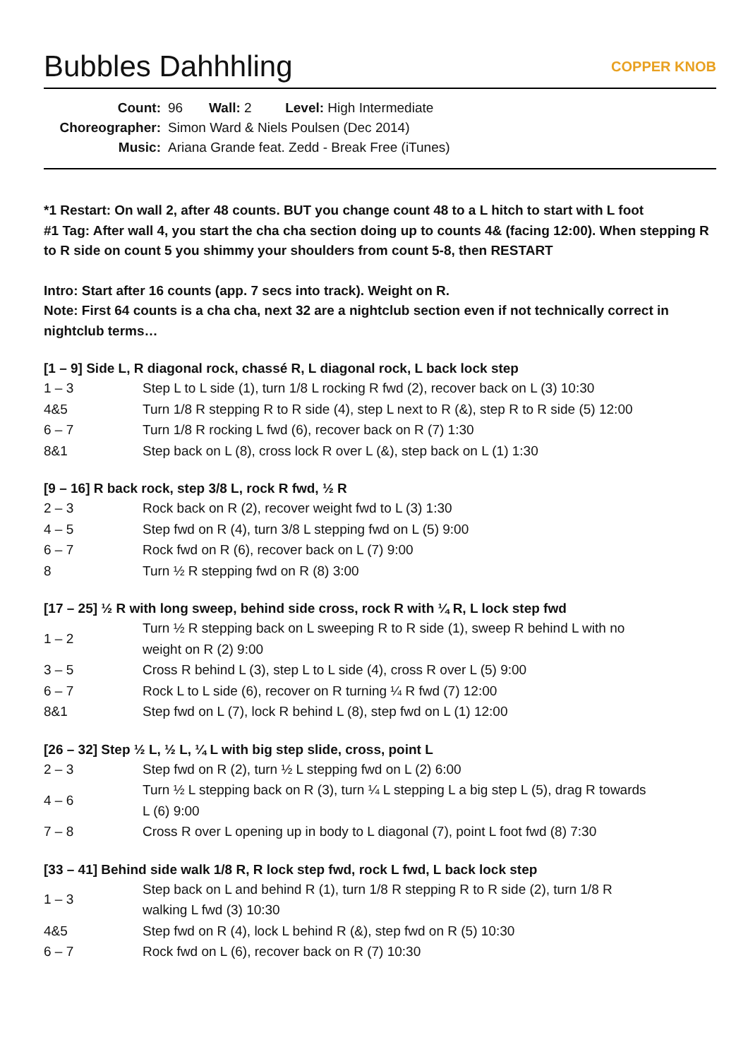Bubbles Dahhhling COPPER KNOB
| Count: | 96 Wall: 2 Level: High Intermediate |
| Choreographer: | Simon Ward & Niels Poulsen (Dec 2014) |
| Music: | Ariana Grande feat. Zedd - Break Free (iTunes) |
*1 Restart: On wall 2, after 48 counts. BUT you change count 48 to a L hitch to start with L foot
#1 Tag: After wall 4, you start the cha cha section doing up to counts 4& (facing 12:00). When stepping R to R side on count 5 you shimmy your shoulders from count 5-8, then RESTART
Intro: Start after 16 counts (app. 7 secs into track). Weight on R.
Note: First 64 counts is a cha cha, next 32 are a nightclub section even if not technically correct in nightclub terms…
[1 – 9] Side L, R diagonal rock, chassé R, L diagonal rock, L back lock step
| 1 – 3 | Step L to L side (1), turn 1/8 L rocking R fwd (2), recover back on L (3) 10:30 |
| 4&5 | Turn 1/8 R stepping R to R side (4), step L next to R (&), step R to R side (5) 12:00 |
| 6 – 7 | Turn 1/8 R rocking L fwd (6), recover back on R (7) 1:30 |
| 8&1 | Step back on L (8), cross lock R over L (&), step back on L (1) 1:30 |
[9 – 16] R back rock, step 3/8 L, rock R fwd, ½ R
| 2 – 3 | Rock back on R (2), recover weight fwd to L (3) 1:30 |
| 4 – 5 | Step fwd on R (4), turn 3/8 L stepping fwd on L (5) 9:00 |
| 6 – 7 | Rock fwd on R (6), recover back on L (7) 9:00 |
| 8 | Turn ½ R stepping fwd on R (8) 3:00 |
[17 – 25] ½ R with long sweep, behind side cross, rock R with ¼ R, L lock step fwd
| 1 – 2 | Turn ½ R stepping back on L sweeping R to R side (1), sweep R behind L with no weight on R (2) 9:00 |
| 3 – 5 | Cross R behind L (3), step L to L side (4), cross R over L (5) 9:00 |
| 6 – 7 | Rock L to L side (6), recover on R turning ¼ R fwd (7) 12:00 |
| 8&1 | Step fwd on L (7), lock R behind L (8), step fwd on L (1) 12:00 |
[26 – 32] Step ½ L, ½ L, ¼ L with big step slide, cross, point L
| 2 – 3 | Step fwd on R (2), turn ½ L stepping fwd on L (2) 6:00 |
| 4 – 6 | Turn ½ L stepping back on R (3), turn ¼ L stepping L a big step L (5), drag R towards L (6) 9:00 |
| 7 – 8 | Cross R over L opening up in body to L diagonal (7), point L foot fwd (8) 7:30 |
[33 – 41] Behind side walk 1/8 R, R lock step fwd, rock L fwd, L back lock step
| 1 – 3 | Step back on L and behind R (1), turn 1/8 R stepping R to R side (2), turn 1/8 R walking L fwd (3) 10:30 |
| 4&5 | Step fwd on R (4), lock L behind R (&), step fwd on R (5) 10:30 |
| 6 – 7 | Rock fwd on L (6), recover back on R (7) 10:30 |